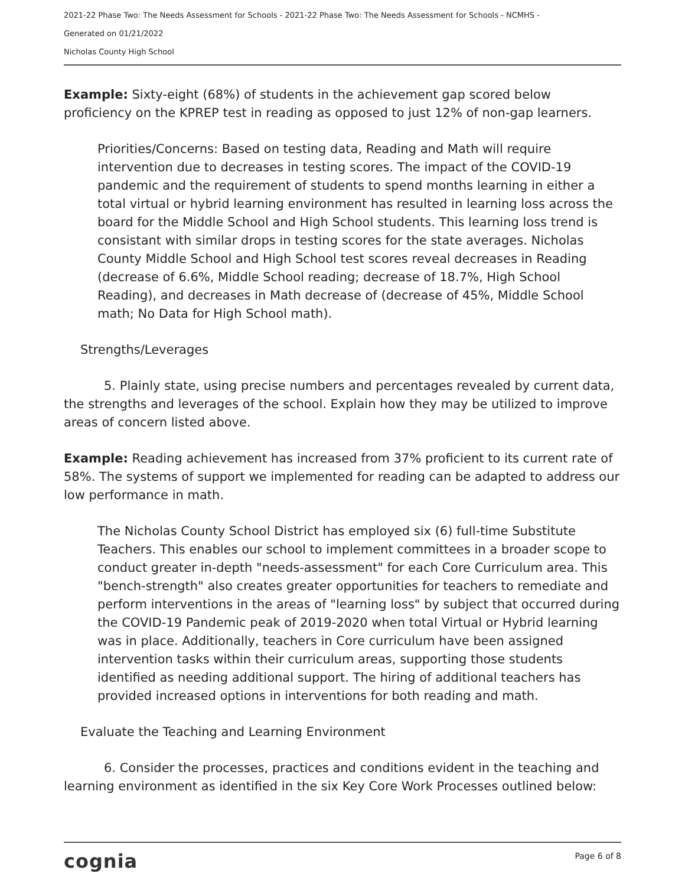2021-22 Phase Two: The Needs Assessment for Schools - 2021-22 Phase Two: The Needs Assessment for Schools - NCMHS -
Generated on 01/21/2022
Nicholas County High School
Example: Sixty-eight (68%) of students in the achievement gap scored below proficiency on the KPREP test in reading as opposed to just 12% of non-gap learners.
Priorities/Concerns: Based on testing data, Reading and Math will require intervention due to decreases in testing scores. The impact of the COVID-19 pandemic and the requirement of students to spend months learning in either a total virtual or hybrid learning environment has resulted in learning loss across the board for the Middle School and High School students. This learning loss trend is consistant with similar drops in testing scores for the state averages. Nicholas County Middle School and High School test scores reveal decreases in Reading (decrease of 6.6%, Middle School reading; decrease of 18.7%, High School Reading), and decreases in Math decrease of (decrease of 45%, Middle School math; No Data for High School math).
Strengths/Leverages
5. Plainly state, using precise numbers and percentages revealed by current data, the strengths and leverages of the school. Explain how they may be utilized to improve areas of concern listed above.
Example: Reading achievement has increased from 37% proficient to its current rate of 58%. The systems of support we implemented for reading can be adapted to address our low performance in math.
The Nicholas County School District has employed six (6) full-time Substitute Teachers. This enables our school to implement committees in a broader scope to conduct greater in-depth "needs-assessment" for each Core Curriculum area. This "bench-strength" also creates greater opportunities for teachers to remediate and perform interventions in the areas of "learning loss" by subject that occurred during the COVID-19 Pandemic peak of 2019-2020 when total Virtual or Hybrid learning was in place. Additionally, teachers in Core curriculum have been assigned intervention tasks within their curriculum areas, supporting those students identified as needing additional support. The hiring of additional teachers has provided increased options in interventions for both reading and math.
Evaluate the Teaching and Learning Environment
6. Consider the processes, practices and conditions evident in the teaching and learning environment as identified in the six Key Core Work Processes outlined below:
cognia Page 6 of 8